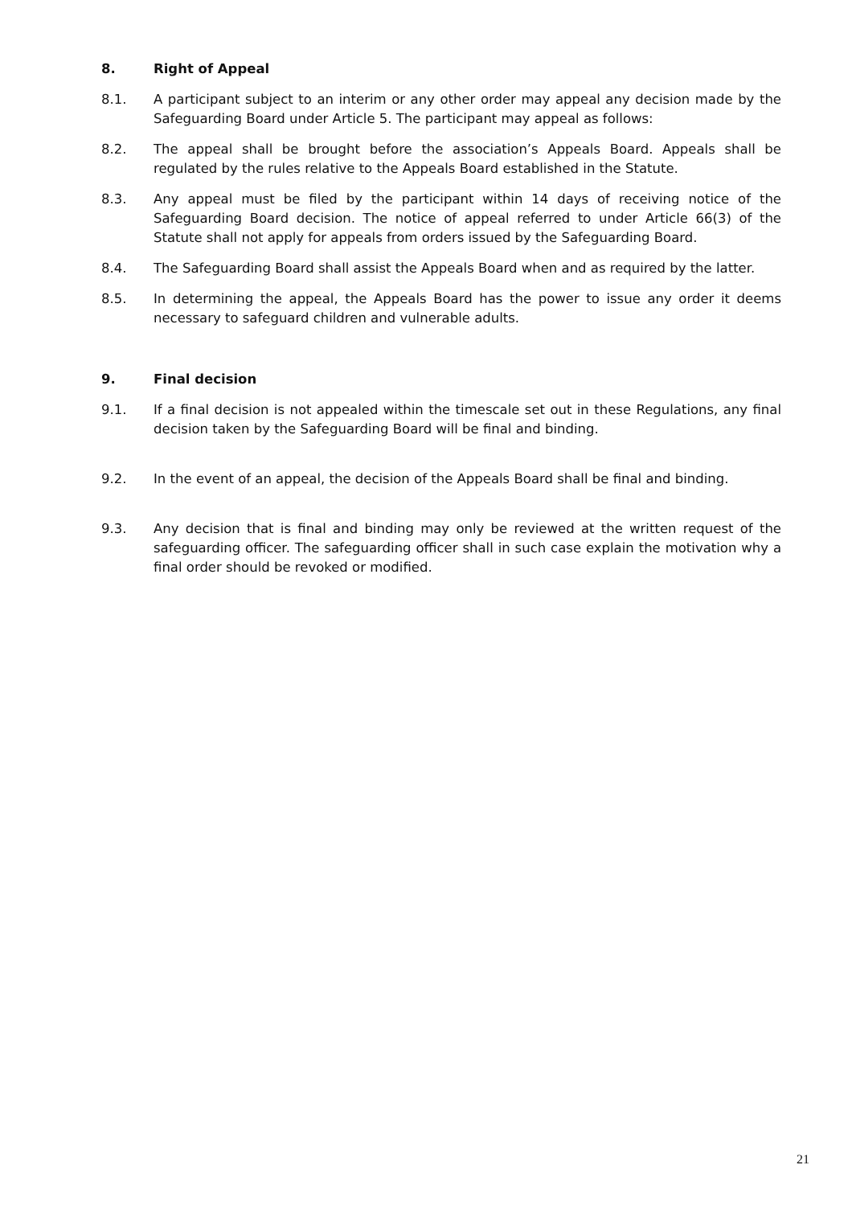8. Right of Appeal
8.1. A participant subject to an interim or any other order may appeal any decision made by the Safeguarding Board under Article 5. The participant may appeal as follows:
8.2. The appeal shall be brought before the association’s Appeals Board. Appeals shall be regulated by the rules relative to the Appeals Board established in the Statute.
8.3. Any appeal must be filed by the participant within 14 days of receiving notice of the Safeguarding Board decision. The notice of appeal referred to under Article 66(3) of the Statute shall not apply for appeals from orders issued by the Safeguarding Board.
8.4. The Safeguarding Board shall assist the Appeals Board when and as required by the latter.
8.5. In determining the appeal, the Appeals Board has the power to issue any order it deems necessary to safeguard children and vulnerable adults.
9. Final decision
9.1. If a final decision is not appealed within the timescale set out in these Regulations, any final decision taken by the Safeguarding Board will be final and binding.
9.2. In the event of an appeal, the decision of the Appeals Board shall be final and binding.
9.3. Any decision that is final and binding may only be reviewed at the written request of the safeguarding officer. The safeguarding officer shall in such case explain the motivation why a final order should be revoked or modified.
21